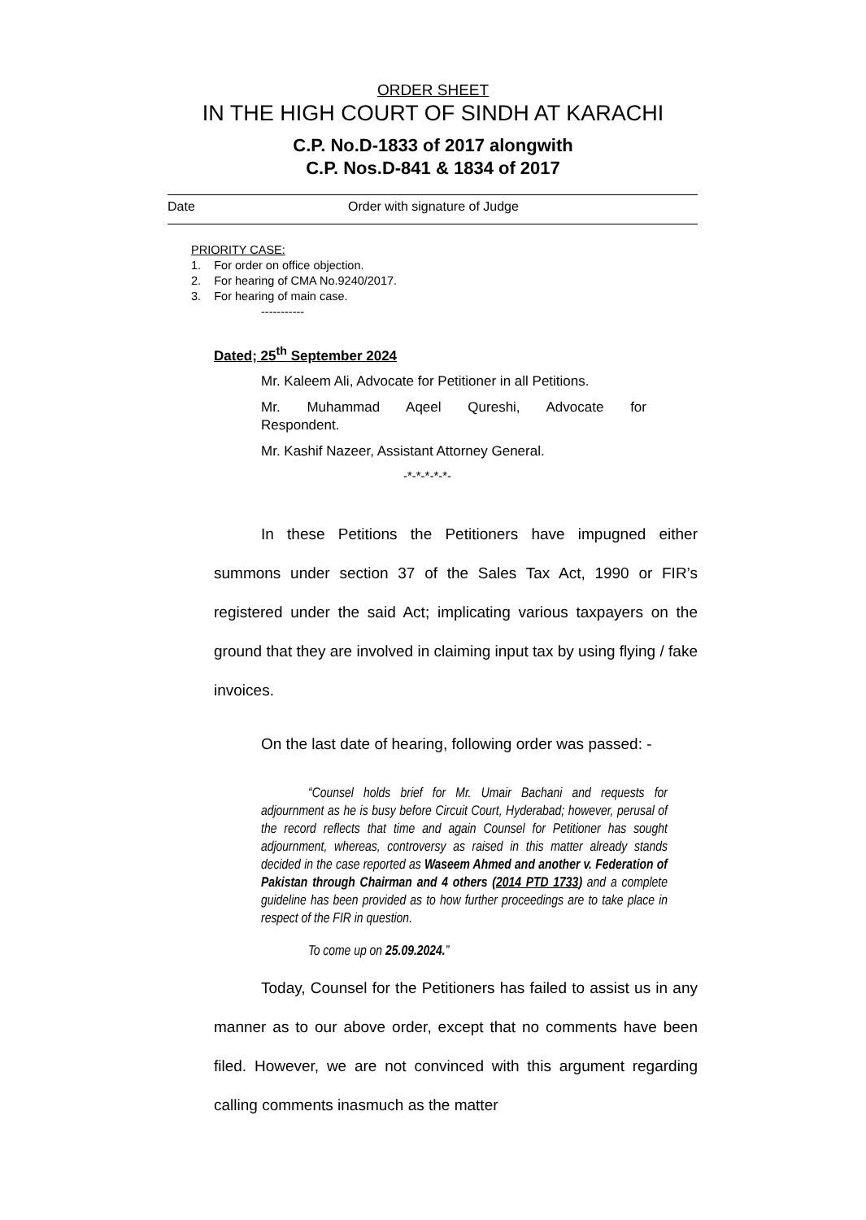ORDER SHEET
IN THE HIGH COURT OF SINDH AT KARACHI
C.P. No.D-1833 of 2017 alongwith
C.P. Nos.D-841 & 1834 of 2017
Date Order with signature of Judge
PRIORITY CASE:
1. For order on office objection.
2. For hearing of CMA No.9240/2017.
3. For hearing of main case.
-----------
Dated; 25<sup>th</sup> September 2024
Mr. Kaleem Ali, Advocate for Petitioner in all Petitions.
Mr. Muhammad Aqeel Qureshi, Advocate for
Respondent.
Mr. Kashif Nazeer, Assistant Attorney General.
-*-*-*-*-*-
In these Petitions the Petitioners have impugned either summons under section 37 of the Sales Tax Act, 1990 or FIR’s registered under the said Act; implicating various taxpayers on the ground that they are involved in claiming input tax by using flying / fake invoices.
On the last date of hearing, following order was passed: -
“Counsel holds brief for Mr. Umair Bachani and requests for adjournment as he is busy before Circuit Court, Hyderabad; however, perusal of the record reflects that time and again Counsel for Petitioner has sought adjournment, whereas, controversy as raised in this matter already stands decided in the case reported as Waseem Ahmed and another v. Federation of Pakistan through Chairman and 4 others (2014 PTD 1733) and a complete guideline has been provided as to how further proceedings are to take place in respect of the FIR in question.
To come up on 25.09.2024.”
Today, Counsel for the Petitioners has failed to assist us in any manner as to our above order, except that no comments have been filed. However, we are not convinced with this argument regarding calling comments inasmuch as the matter